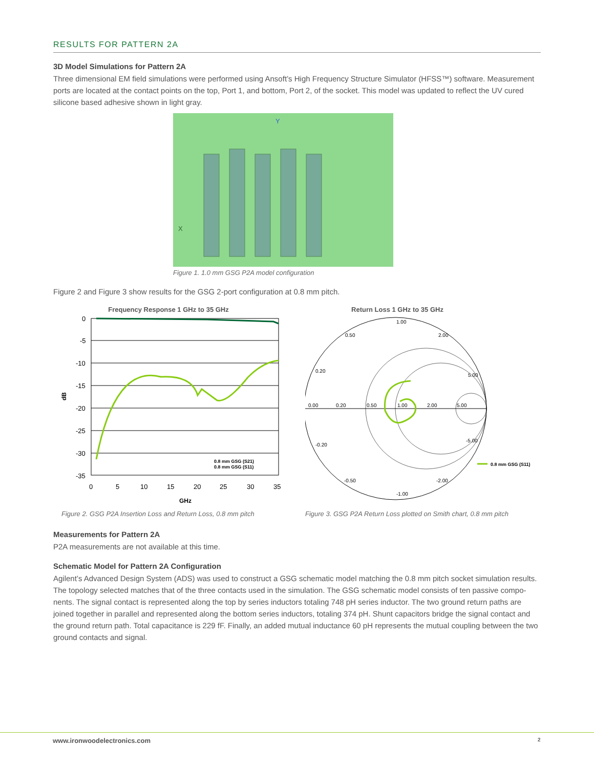RESULTS FOR PATTERN 2A
3D Model Simulations for Pattern 2A
Three dimensional EM field simulations were performed using Ansoft’s High Frequency Structure Simulator (HFSS™) software. Measurement ports are located at the contact points on the top, Port 1, and bottom, Port 2, of the socket. This model was updated to reflect the UV cured silicone based adhesive shown in light gray.
X
Y
Figure 1. 1.0 mm GSG P2A model configuration
Figure 2 and Figure 3 show results for the GSG 2-port configuration at 0.8 mm pitch.
Frequency Response 1 GHz to 35 GHz
0
-5
-10
-15
-20
-25
-30
-35
0
5
10
15
20
25
30
35
GHz
dB
0.8 mm GSG (S21)
0.8 mm GSG (S11)
Figure 2. GSG P2A Insertion Loss and Return Loss, 0.8 mm pitch
Return Loss 1 GHz to 35 GHz
0.00
0.20
0.50
1.00
2.00
5.00
1.00
0.50
0.20
2.00
5.00
-0.20
-0.50
-1.00
-2.00
-5.00
0.8 mm GSG (S11)
Figure 3. GSG P2A Return Loss plotted on Smith chart, 0.8 mm pitch
Measurements for Pattern 2A
P2A measurements are not available at this time.
Schematic Model for Pattern 2A Configuration
Agilent’s Advanced Design System (ADS) was used to construct a GSG schematic model matching the 0.8 mm pitch socket simulation results. The topology selected matches that of the three contacts used in the simulation. The GSG schematic model consists of ten passive compo­nents. The signal contact is represented along the top by series inductors totaling 748 pH series inductor. The two ground return paths are joined together in parallel and represented along the bottom series inductors, totaling 374 pH. Shunt capacitors bridge the signal contact and the ground return path. Total capacitance is 229 fF. Finally, an added mutual inductance 60 pH represents the mutual coupling between the two ground contacts and signal.
www.ironwoodelectronics.com 2